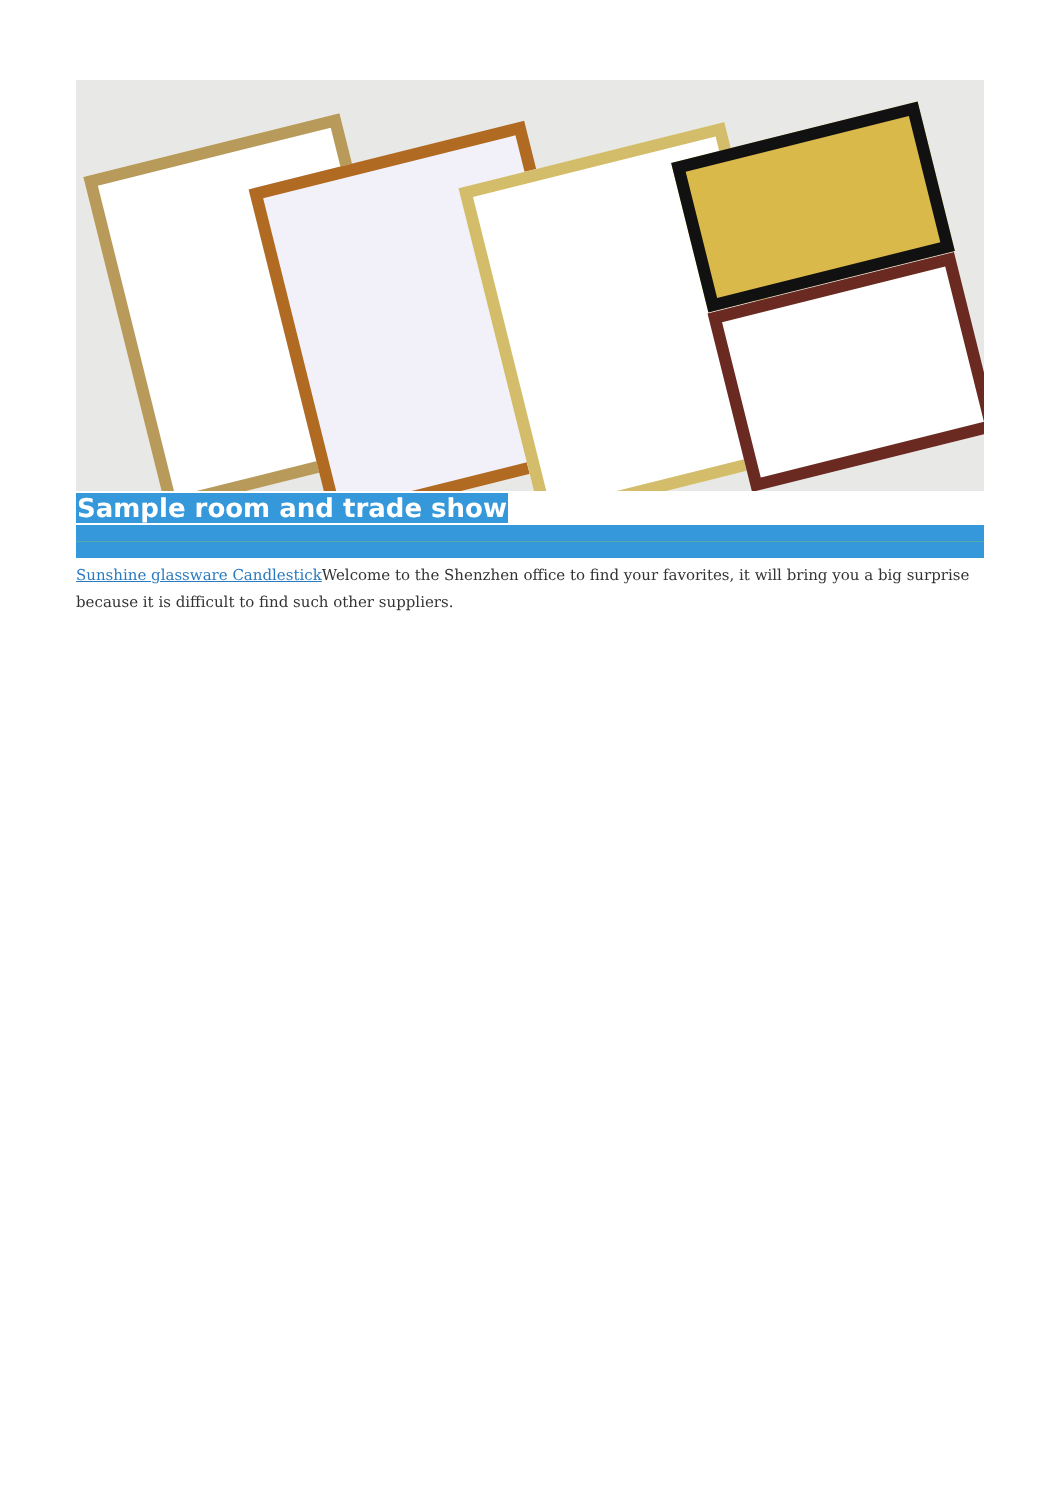Sample room and trade show
Sunshine glassware Candlestick Welcome to the Shenzhen office to find your favorites, it will bring you a big surprise because it is difficult to find such other suppliers.